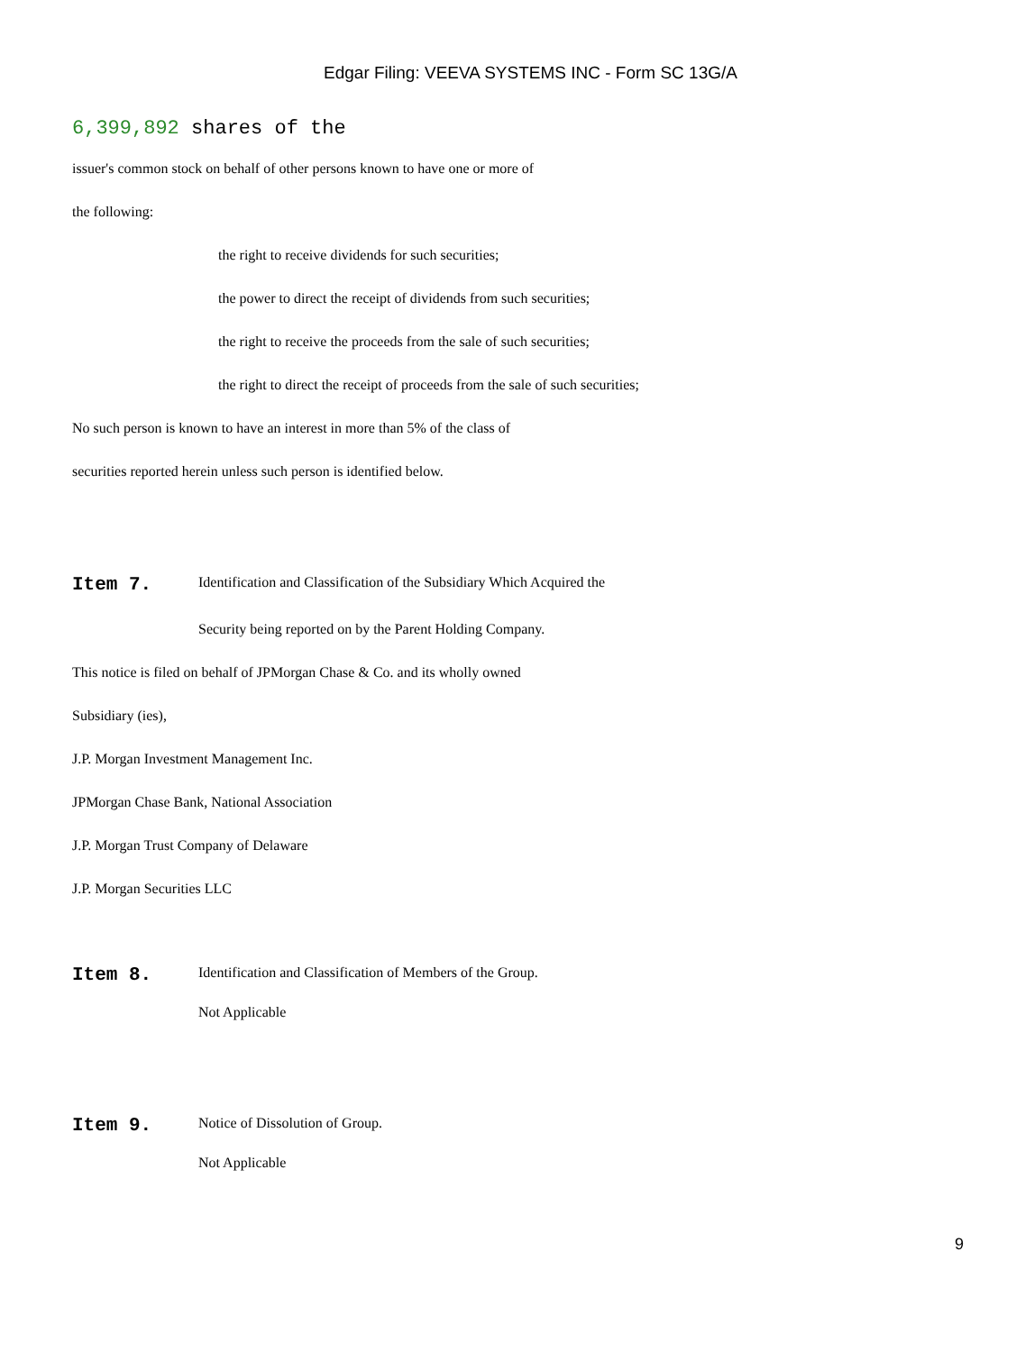Edgar Filing: VEEVA SYSTEMS INC - Form SC 13G/A
6,399,892 shares of the
issuer's common stock on behalf of other persons known to have one or more of
the following:
the right to receive dividends for such securities;
the power to direct the receipt of dividends from such securities;
the right to receive the proceeds from the sale of such securities;
the right to direct the receipt of proceeds from the sale of such securities;
No such person is known to have an interest in more than 5% of the class of
securities reported herein unless such person is identified below.
Item 7.
Identification and Classification of the Subsidiary Which Acquired the
Security being reported on by the Parent Holding Company.
This notice is filed on behalf of JPMorgan Chase & Co. and its wholly owned
Subsidiary (ies),
J.P. Morgan Investment Management Inc.
JPMorgan Chase Bank, National Association
J.P. Morgan Trust Company of Delaware
J.P. Morgan Securities LLC
Item 8.
Identification and Classification of Members of the Group.
Not Applicable
Item 9.
Notice of Dissolution of Group.
Not Applicable
9